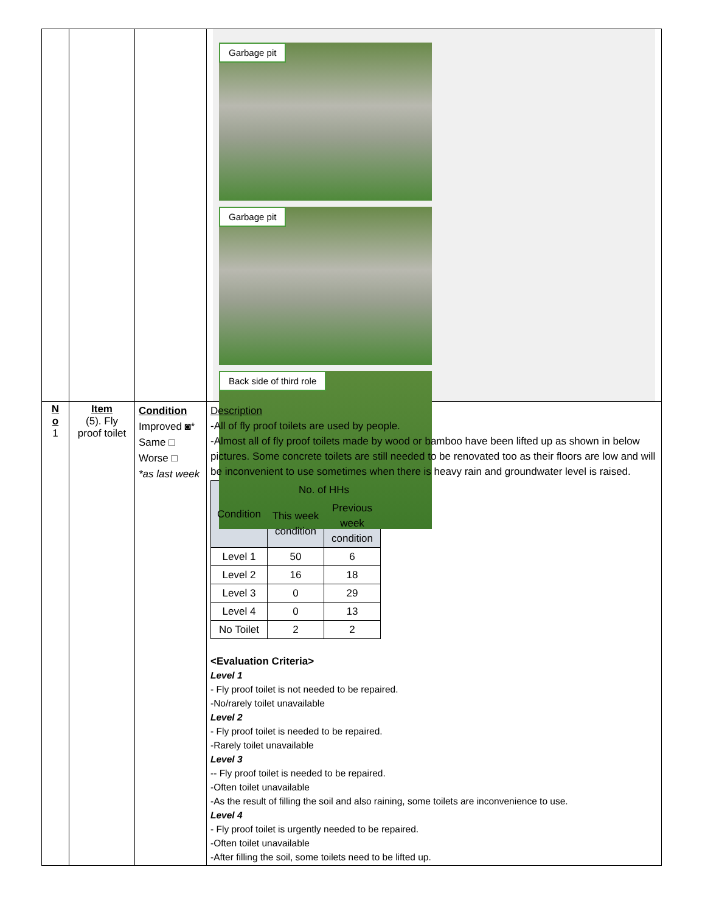| | | | Garbage pit Garbage pit Back side of third role |
| N o 1 | Item (5). Fly proof toilet | Condition Improved ◙* Same □ Worse □ *as last week | Description -All of fly proof toilets are used by people. -Almost all of fly proof toilets made by wood or bamboo have been lifted up as shown in below pictures. Some concrete toilets are still needed to be renovated too as their floors are low and will be inconvenient to use sometimes when there is heavy rain and groundwater level is raised. / Condition / No. of HHs / / / --- / --- / --- / / / This week condition / Previous week condition / / Level 1 / 50 / 6 / / Level 2 / 16 / 18 / / Level 3 / 0 / 29 / / Level 4 / 0 / 13 / / No Toilet / 2 / 2 / <Evaluation Criteria> Level 1 - Fly proof toilet is not needed to be repaired. -No/rarely toilet unavailable Level 2 - Fly proof toilet is needed to be repaired. -Rarely toilet unavailable Level 3 -- Fly proof toilet is needed to be repaired. -Often toilet unavailable -As the result of filling the soil and also raining, some toilets are inconvenience to use. Level 4 - Fly proof toilet is urgently needed to be repaired. -Often toilet unavailable -After filling the soil, some toilets need to be lifted up. |